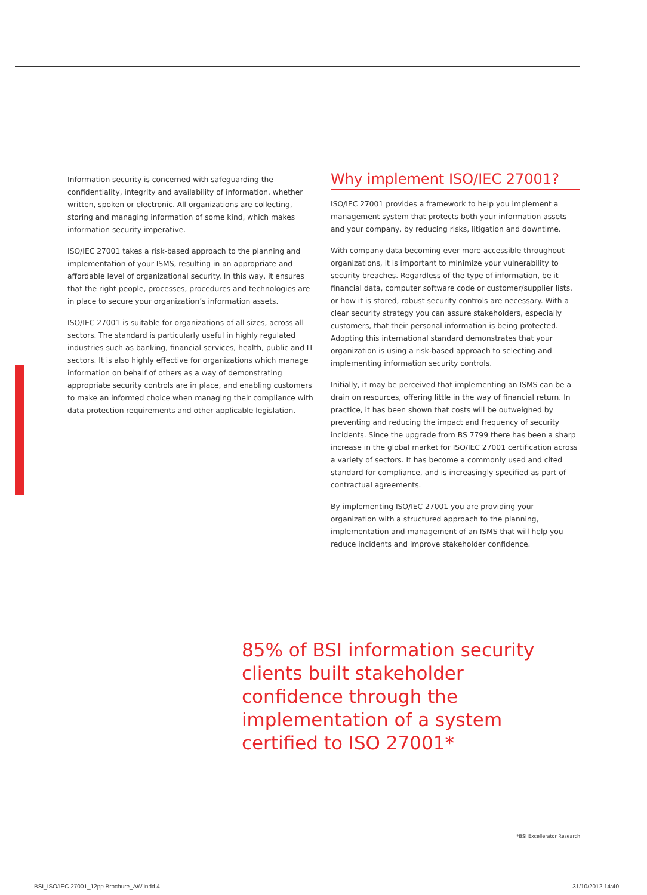Information security is concerned with safeguarding the confidentiality, integrity and availability of information, whether written, spoken or electronic. All organizations are collecting, storing and managing information of some kind, which makes information security imperative.
ISO/IEC 27001 takes a risk-based approach to the planning and implementation of your ISMS, resulting in an appropriate and affordable level of organizational security. In this way, it ensures that the right people, processes, procedures and technologies are in place to secure your organization’s information assets.
ISO/IEC 27001 is suitable for organizations of all sizes, across all sectors. The standard is particularly useful in highly regulated industries such as banking, financial services, health, public and IT sectors. It is also highly effective for organizations which manage information on behalf of others as a way of demonstrating appropriate security controls are in place, and enabling customers to make an informed choice when managing their compliance with data protection requirements and other applicable legislation.
Why implement ISO/IEC 27001?
ISO/IEC 27001 provides a framework to help you implement a management system that protects both your information assets and your company, by reducing risks, litigation and downtime.
With company data becoming ever more accessible throughout organizations, it is important to minimize your vulnerability to security breaches. Regardless of the type of information, be it financial data, computer software code or customer/supplier lists, or how it is stored, robust security controls are necessary. With a clear security strategy you can assure stakeholders, especially customers, that their personal information is being protected. Adopting this international standard demonstrates that your organization is using a risk-based approach to selecting and implementing information security controls.
Initially, it may be perceived that implementing an ISMS can be a drain on resources, offering little in the way of financial return. In practice, it has been shown that costs will be outweighed by preventing and reducing the impact and frequency of security incidents. Since the upgrade from BS 7799 there has been a sharp increase in the global market for ISO/IEC 27001 certification across a variety of sectors. It has become a commonly used and cited standard for compliance, and is increasingly specified as part of contractual agreements.
By implementing ISO/IEC 27001 you are providing your organization with a structured approach to the planning, implementation and management of an ISMS that will help you reduce incidents and improve stakeholder confidence.
85% of BSI information security clients built stakeholder confidence through the implementation of a system certified to ISO 27001*
*BSI Excellerator Research
BSI_ISO/IEC 27001_12pp Brochure_AW.indd 4
31/10/2012 14:40